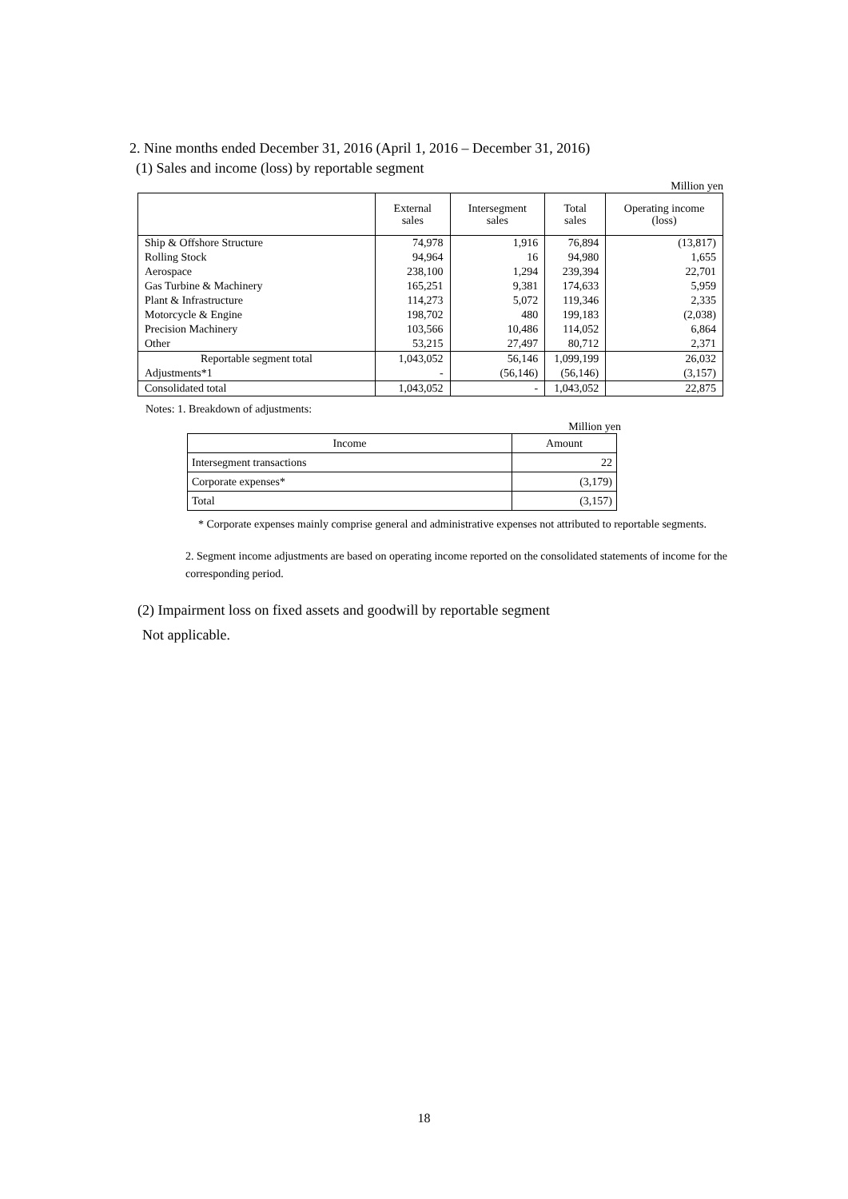2. Nine months ended December 31, 2016 (April 1, 2016 – December 31, 2016)
(1) Sales and income (loss) by reportable segment
Million yen
| | External sales | Intersegment sales | Total sales | Operating income (loss) |
| --- | --- | --- | --- | --- |
| Ship & Offshore Structure | 74,978 | 1,916 | 76,894 | (13,817) |
| Rolling Stock | 94,964 | 16 | 94,980 | 1,655 |
| Aerospace | 238,100 | 1,294 | 239,394 | 22,701 |
| Gas Turbine & Machinery | 165,251 | 9,381 | 174,633 | 5,959 |
| Plant & Infrastructure | 114,273 | 5,072 | 119,346 | 2,335 |
| Motorcycle & Engine | 198,702 | 480 | 199,183 | (2,038) |
| Precision Machinery | 103,566 | 10,486 | 114,052 | 6,864 |
| Other | 53,215 | 27,497 | 80,712 | 2,371 |
| Reportable segment total | 1,043,052 | 56,146 | 1,099,199 | 26,032 |
| Adjustments*1 | - | (56,146) | (56,146) | (3,157) |
| Consolidated total | 1,043,052 | - | 1,043,052 | 22,875 |
Notes: 1. Breakdown of adjustments:
Million yen
| Income | Amount |
| Intersegment transactions | 22 |
| Corporate expenses* | (3,179) |
| Total | (3,157) |
* Corporate expenses mainly comprise general and administrative expenses not attributed to reportable segments.
2. Segment income adjustments are based on operating income reported on the consolidated statements of income for the corresponding period.
(2) Impairment loss on fixed assets and goodwill by reportable segment
Not applicable.
18